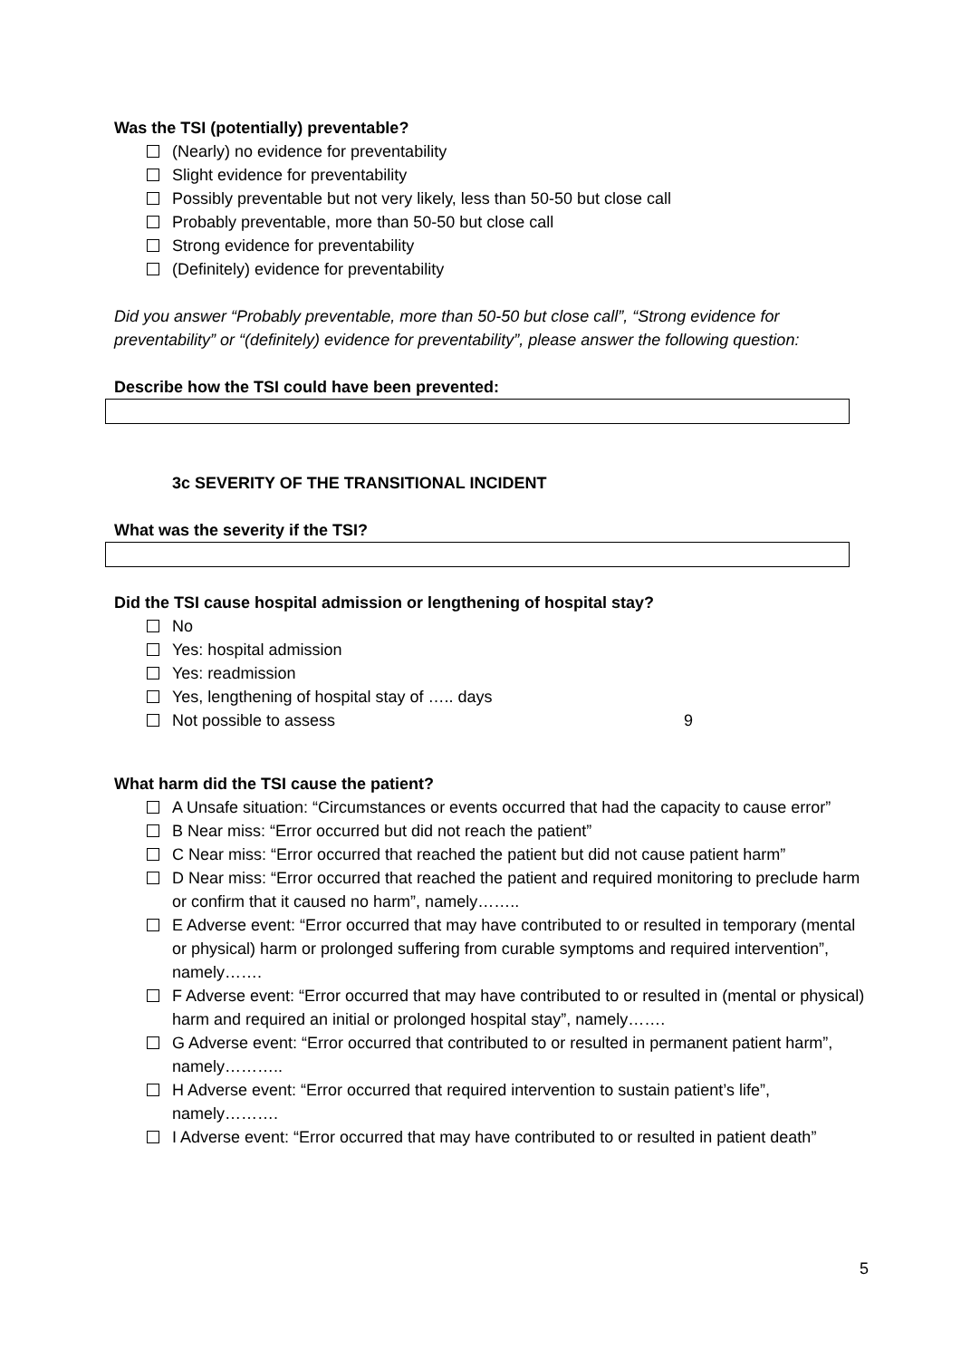Was the TSI (potentially) preventable?
(Nearly) no evidence for preventability
Slight evidence for preventability
Possibly preventable but not very likely, less than 50-50 but close call
Probably preventable, more than 50-50 but close call
Strong evidence for preventability
(Definitely) evidence for preventability
Did you answer “Probably preventable, more than 50-50 but close call”, “Strong evidence for preventability” or “(definitely) evidence for preventability”, please answer the following question:
Describe how the TSI could have been prevented:
3c SEVERITY OF THE TRANSITIONAL INCIDENT
What was the severity if the TSI?
Did the TSI cause hospital admission or lengthening of hospital stay?
No
Yes: hospital admission
Yes: readmission
Yes, lengthening of hospital stay of ….. days
Not possible to assess 9
What harm did the TSI cause the patient?
A Unsafe situation: “Circumstances or events occurred that had the capacity to cause error”
B Near miss: “Error occurred but did not reach the patient”
C Near miss: “Error occurred that reached the patient but did not cause patient harm”
D Near miss: “Error occurred that reached the patient and required monitoring to preclude harm or confirm that it caused no harm”, namely……..
E Adverse event: “Error occurred that may have contributed to or resulted in temporary (mental or physical) harm or prolonged suffering from curable symptoms and required intervention”, namely…….
F Adverse event: “Error occurred that may have contributed to or resulted in (mental or physical) harm and required an initial or prolonged hospital stay”, namely…….
G Adverse event: “Error occurred that contributed to or resulted in permanent patient harm”, namely………..
H Adverse event: “Error occurred that required intervention to sustain patient’s life”, namely……….
I Adverse event: “Error occurred that may have contributed to or resulted in patient death”
5